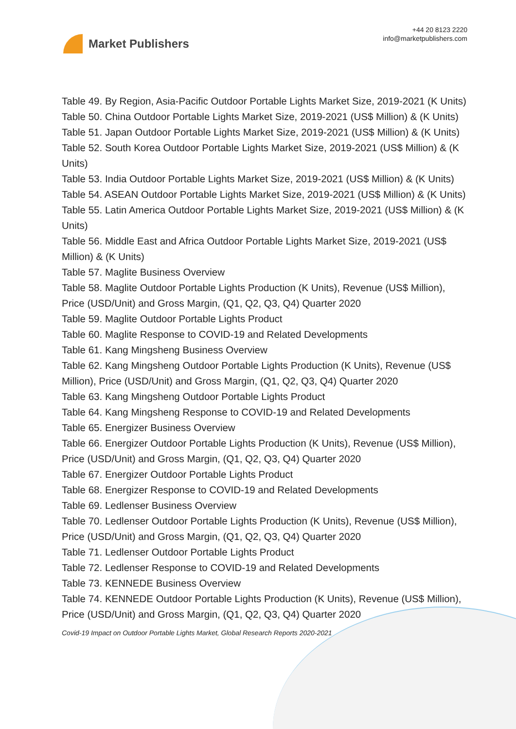Market Publishers
+44 20 8123 2220
info@marketpublishers.com
Table 49. By Region, Asia-Pacific Outdoor Portable Lights Market Size, 2019-2021 (K Units)
Table 50. China Outdoor Portable Lights Market Size, 2019-2021 (US$ Million) & (K Units)
Table 51. Japan Outdoor Portable Lights Market Size, 2019-2021 (US$ Million) & (K Units)
Table 52. South Korea Outdoor Portable Lights Market Size, 2019-2021 (US$ Million) & (K Units)
Table 53. India Outdoor Portable Lights Market Size, 2019-2021 (US$ Million) & (K Units)
Table 54. ASEAN Outdoor Portable Lights Market Size, 2019-2021 (US$ Million) & (K Units)
Table 55. Latin America Outdoor Portable Lights Market Size, 2019-2021 (US$ Million) & (K Units)
Table 56. Middle East and Africa Outdoor Portable Lights Market Size, 2019-2021 (US$ Million) & (K Units)
Table 57. Maglite Business Overview
Table 58. Maglite Outdoor Portable Lights Production (K Units), Revenue (US$ Million), Price (USD/Unit) and Gross Margin, (Q1, Q2, Q3, Q4) Quarter 2020
Table 59. Maglite Outdoor Portable Lights Product
Table 60. Maglite Response to COVID-19 and Related Developments
Table 61. Kang Mingsheng Business Overview
Table 62. Kang Mingsheng Outdoor Portable Lights Production (K Units), Revenue (US$ Million), Price (USD/Unit) and Gross Margin, (Q1, Q2, Q3, Q4) Quarter 2020
Table 63. Kang Mingsheng Outdoor Portable Lights Product
Table 64. Kang Mingsheng Response to COVID-19 and Related Developments
Table 65. Energizer Business Overview
Table 66. Energizer Outdoor Portable Lights Production (K Units), Revenue (US$ Million), Price (USD/Unit) and Gross Margin, (Q1, Q2, Q3, Q4) Quarter 2020
Table 67. Energizer Outdoor Portable Lights Product
Table 68. Energizer Response to COVID-19 and Related Developments
Table 69. Ledlenser Business Overview
Table 70. Ledlenser Outdoor Portable Lights Production (K Units), Revenue (US$ Million), Price (USD/Unit) and Gross Margin, (Q1, Q2, Q3, Q4) Quarter 2020
Table 71. Ledlenser Outdoor Portable Lights Product
Table 72. Ledlenser Response to COVID-19 and Related Developments
Table 73. KENNEDE Business Overview
Table 74. KENNEDE Outdoor Portable Lights Production (K Units), Revenue (US$ Million), Price (USD/Unit) and Gross Margin, (Q1, Q2, Q3, Q4) Quarter 2020
Covid-19 Impact on Outdoor Portable Lights Market, Global Research Reports 2020-2021